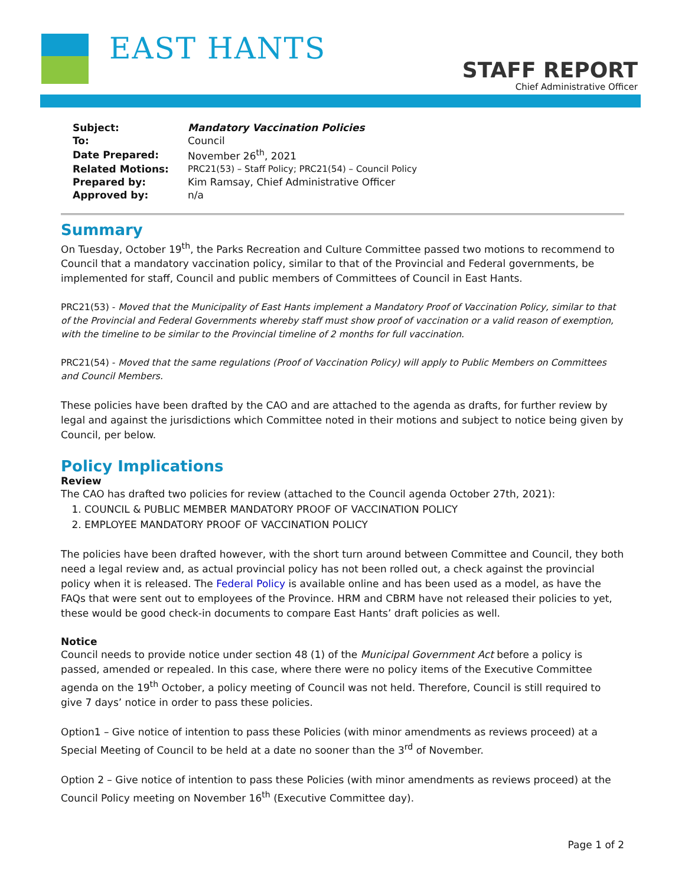EAST HANTS
STAFF REPORT
Chief Administrative Officer
| Subject: | Mandatory Vaccination Policies |
| To: | Council |
| Date Prepared: | November 26<sup>th</sup>, 2021 |
| Related Motions: | PRC21(53) – Staff Policy; PRC21(54) – Council Policy |
| Prepared by: | Kim Ramsay, Chief Administrative Officer |
| Approved by: | n/a |
Summary
On Tuesday, October 19<sup>th</sup>, the Parks Recreation and Culture Committee passed two motions to recommend to Council that a mandatory vaccination policy, similar to that of the Provincial and Federal governments, be implemented for staff, Council and public members of Committees of Council in East Hants.
PRC21(53) - Moved that the Municipality of East Hants implement a Mandatory Proof of Vaccination Policy, similar to that of the Provincial and Federal Governments whereby staff must show proof of vaccination or a valid reason of exemption, with the timeline to be similar to the Provincial timeline of 2 months for full vaccination.
PRC21(54) - Moved that the same regulations (Proof of Vaccination Policy) will apply to Public Members on Committees and Council Members.
These policies have been drafted by the CAO and are attached to the agenda as drafts, for further review by legal and against the jurisdictions which Committee noted in their motions and subject to notice being given by Council, per below.
Policy Implications
Review
The CAO has drafted two policies for review (attached to the Council agenda October 27th, 2021):
1. COUNCIL & PUBLIC MEMBER MANDATORY PROOF OF VACCINATION POLICY
2. EMPLOYEE MANDATORY PROOF OF VACCINATION POLICY
The policies have been drafted however, with the short turn around between Committee and Council, they both need a legal review and, as actual provincial policy has not been rolled out, a check against the provincial policy when it is released. The Federal Policy is available online and has been used as a model, as have the FAQs that were sent out to employees of the Province. HRM and CBRM have not released their policies to yet, these would be good check-in documents to compare East Hants’ draft policies as well.
Notice
Council needs to provide notice under section 48 (1) of the Municipal Government Act before a policy is passed, amended or repealed. In this case, where there were no policy items of the Executive Committee agenda on the 19<sup>th</sup> October, a policy meeting of Council was not held. Therefore, Council is still required to give 7 days’ notice in order to pass these policies.
Option1 – Give notice of intention to pass these Policies (with minor amendments as reviews proceed) at a Special Meeting of Council to be held at a date no sooner than the 3<sup>rd</sup> of November.
Option 2 – Give notice of intention to pass these Policies (with minor amendments as reviews proceed) at the Council Policy meeting on November 16<sup>th</sup> (Executive Committee day).
Page 1 of 2